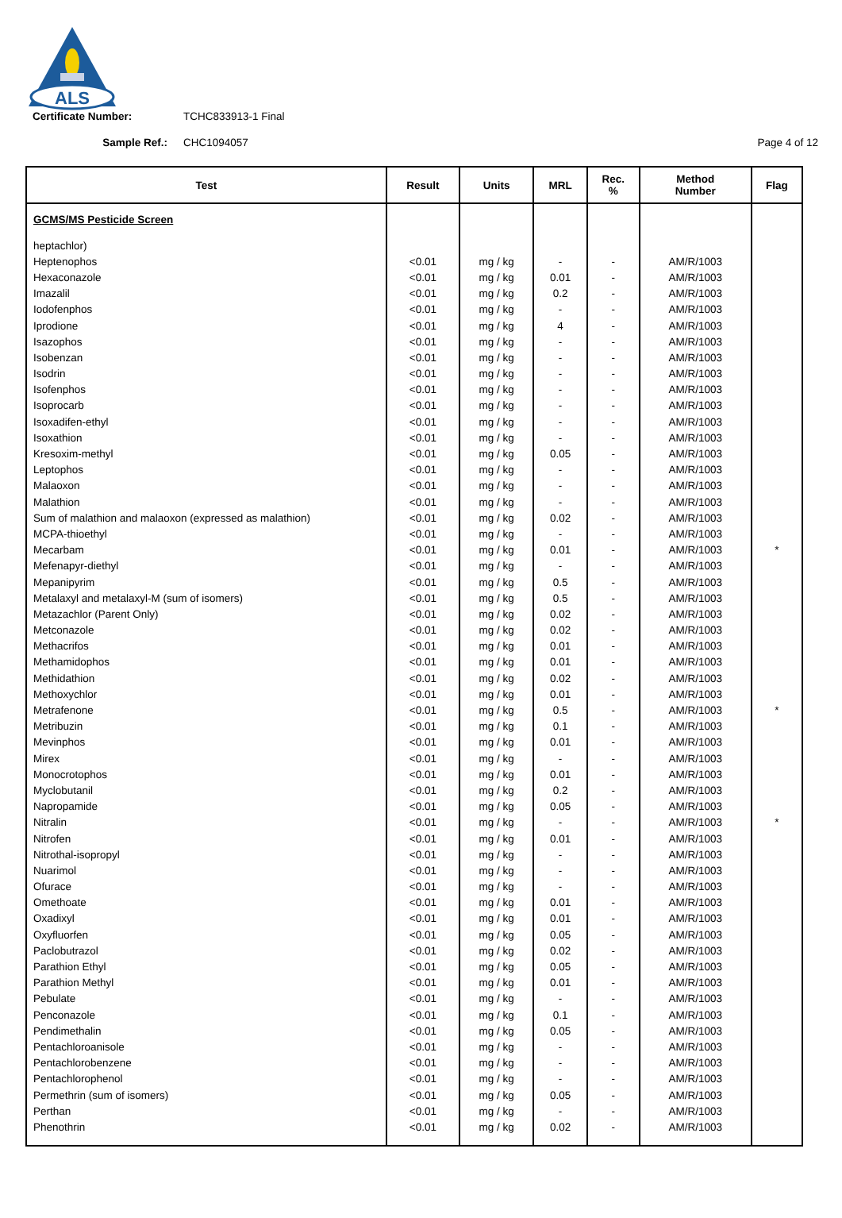ALS
Certificate Number: TCHC833913-1 Final
Sample Ref.: CHC1094057 Page 4 of 12
| Test | Result | Units | MRL | Rec. % | Method Number | Flag |
| --- | --- | --- | --- | --- | --- | --- |
| GCMS/MS Pesticide Screen | | | | | | |
| heptachlor) | | | | | | |
| Heptenophos | <0.01 | mg / kg | - | - | AM/R/1003 | |
| Hexaconazole | <0.01 | mg / kg | 0.01 | - | AM/R/1003 | |
| Imazalil | <0.01 | mg / kg | 0.2 | - | AM/R/1003 | |
| Iodofenphos | <0.01 | mg / kg | - | - | AM/R/1003 | |
| Iprodione | <0.01 | mg / kg | 4 | - | AM/R/1003 | |
| Isazophos | <0.01 | mg / kg | - | - | AM/R/1003 | |
| Isobenzan | <0.01 | mg / kg | - | - | AM/R/1003 | |
| Isodrin | <0.01 | mg / kg | - | - | AM/R/1003 | |
| Isofenphos | <0.01 | mg / kg | - | - | AM/R/1003 | |
| Isoprocarb | <0.01 | mg / kg | - | - | AM/R/1003 | |
| Isoxadifen-ethyl | <0.01 | mg / kg | - | - | AM/R/1003 | |
| Isoxathion | <0.01 | mg / kg | - | - | AM/R/1003 | |
| Kresoxim-methyl | <0.01 | mg / kg | 0.05 | - | AM/R/1003 | |
| Leptophos | <0.01 | mg / kg | - | - | AM/R/1003 | |
| Malaoxon | <0.01 | mg / kg | - | - | AM/R/1003 | |
| Malathion | <0.01 | mg / kg | - | - | AM/R/1003 | |
| Sum of malathion and malaoxon (expressed as malathion) | <0.01 | mg / kg | 0.02 | - | AM/R/1003 | |
| MCPA-thioethyl | <0.01 | mg / kg | - | - | AM/R/1003 | |
| Mecarbam | <0.01 | mg / kg | 0.01 | - | AM/R/1003 | * |
| Mefenapyr-diethyl | <0.01 | mg / kg | - | - | AM/R/1003 | |
| Mepanipyrim | <0.01 | mg / kg | 0.5 | - | AM/R/1003 | |
| Metalaxyl and metalaxyl-M (sum of isomers) | <0.01 | mg / kg | 0.5 | - | AM/R/1003 | |
| Metazachlor (Parent Only) | <0.01 | mg / kg | 0.02 | - | AM/R/1003 | |
| Metconazole | <0.01 | mg / kg | 0.02 | - | AM/R/1003 | |
| Methacrifos | <0.01 | mg / kg | 0.01 | - | AM/R/1003 | |
| Methamidophos | <0.01 | mg / kg | 0.01 | - | AM/R/1003 | |
| Methidathion | <0.01 | mg / kg | 0.02 | - | AM/R/1003 | |
| Methoxychlor | <0.01 | mg / kg | 0.01 | - | AM/R/1003 | |
| Metrafenone | <0.01 | mg / kg | 0.5 | - | AM/R/1003 | * |
| Metribuzin | <0.01 | mg / kg | 0.1 | - | AM/R/1003 | |
| Mevinphos | <0.01 | mg / kg | 0.01 | - | AM/R/1003 | |
| Mirex | <0.01 | mg / kg | - | - | AM/R/1003 | |
| Monocrotophos | <0.01 | mg / kg | 0.01 | - | AM/R/1003 | |
| Myclobutanil | <0.01 | mg / kg | 0.2 | - | AM/R/1003 | |
| Napropamide | <0.01 | mg / kg | 0.05 | - | AM/R/1003 | |
| Nitralin | <0.01 | mg / kg | - | - | AM/R/1003 | * |
| Nitrofen | <0.01 | mg / kg | 0.01 | - | AM/R/1003 | |
| Nitrothal-isopropyl | <0.01 | mg / kg | - | - | AM/R/1003 | |
| Nuarimol | <0.01 | mg / kg | - | - | AM/R/1003 | |
| Ofurace | <0.01 | mg / kg | - | - | AM/R/1003 | |
| Omethoate | <0.01 | mg / kg | 0.01 | - | AM/R/1003 | |
| Oxadixyl | <0.01 | mg / kg | 0.01 | - | AM/R/1003 | |
| Oxyfluorfen | <0.01 | mg / kg | 0.05 | - | AM/R/1003 | |
| Paclobutrazol | <0.01 | mg / kg | 0.02 | - | AM/R/1003 | |
| Parathion Ethyl | <0.01 | mg / kg | 0.05 | - | AM/R/1003 | |
| Parathion Methyl | <0.01 | mg / kg | 0.01 | - | AM/R/1003 | |
| Pebulate | <0.01 | mg / kg | - | - | AM/R/1003 | |
| Penconazole | <0.01 | mg / kg | 0.1 | - | AM/R/1003 | |
| Pendimethalin | <0.01 | mg / kg | 0.05 | - | AM/R/1003 | |
| Pentachloroanisole | <0.01 | mg / kg | - | - | AM/R/1003 | |
| Pentachlorobenzene | <0.01 | mg / kg | - | - | AM/R/1003 | |
| Pentachlorophenol | <0.01 | mg / kg | - | - | AM/R/1003 | |
| Permethrin (sum of isomers) | <0.01 | mg / kg | 0.05 | - | AM/R/1003 | |
| Perthan | <0.01 | mg / kg | - | - | AM/R/1003 | |
| Phenothrin | <0.01 | mg / kg | 0.02 | - | AM/R/1003 | |